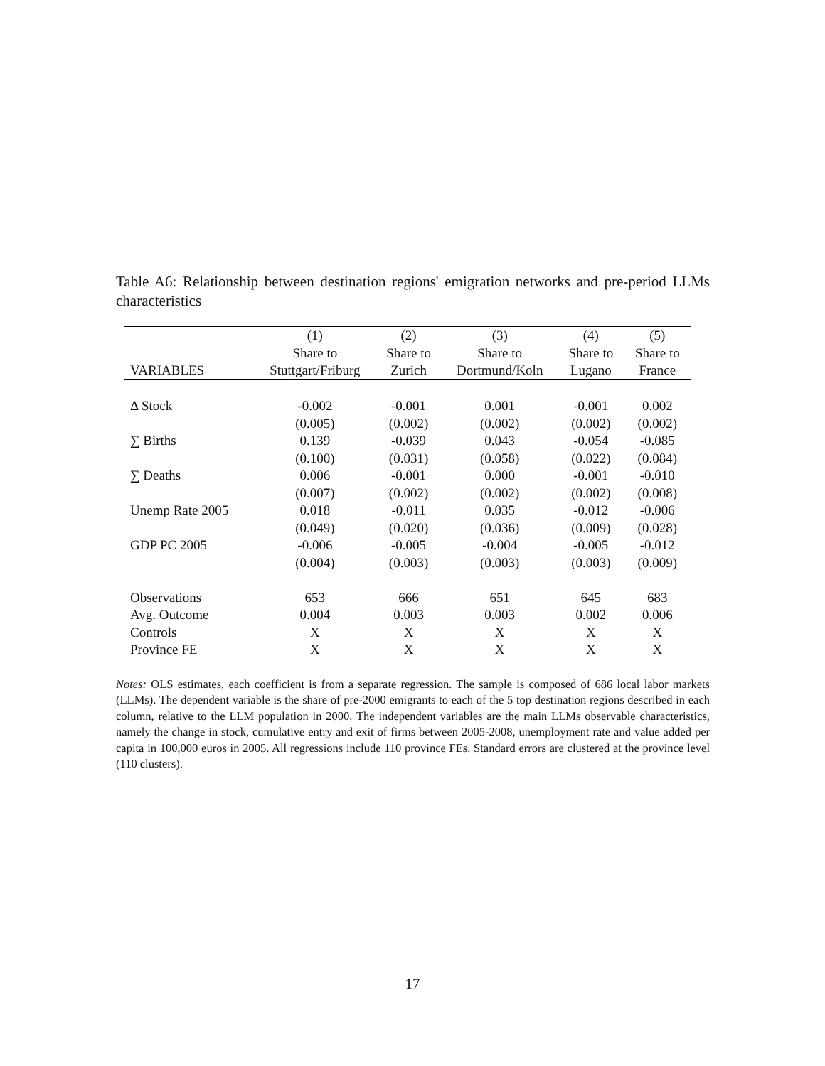Table A6: Relationship between destination regions' emigration networks and pre-period LLMs characteristics
| | (1) | (2) | (3) | (4) | (5) |
| --- | --- | --- | --- | --- | --- |
| | Share to | Share to | Share to | Share to | Share to |
| VARIABLES | Stuttgart/Friburg | Zurich | Dortmund/Koln | Lugano | France |
| Δ Stock | -0.002 | -0.001 | 0.001 | -0.001 | 0.002 |
| | (0.005) | (0.002) | (0.002) | (0.002) | (0.002) |
| ∑ Births | 0.139 | -0.039 | 0.043 | -0.054 | -0.085 |
| | (0.100) | (0.031) | (0.058) | (0.022) | (0.084) |
| ∑ Deaths | 0.006 | -0.001 | 0.000 | -0.001 | -0.010 |
| | (0.007) | (0.002) | (0.002) | (0.002) | (0.008) |
| Unemp Rate 2005 | 0.018 | -0.011 | 0.035 | -0.012 | -0.006 |
| | (0.049) | (0.020) | (0.036) | (0.009) | (0.028) |
| GDP PC 2005 | -0.006 | -0.005 | -0.004 | -0.005 | -0.012 |
| | (0.004) | (0.003) | (0.003) | (0.003) | (0.009) |
| Observations | 653 | 666 | 651 | 645 | 683 |
| Avg. Outcome | 0.004 | 0.003 | 0.003 | 0.002 | 0.006 |
| Controls | X | X | X | X | X |
| Province FE | X | X | X | X | X |
Notes: OLS estimates, each coefficient is from a separate regression. The sample is composed of 686 local labor markets (LLMs). The dependent variable is the share of pre-2000 emigrants to each of the 5 top destination regions described in each column, relative to the LLM population in 2000. The independent variables are the main LLMs observable characteristics, namely the change in stock, cumulative entry and exit of firms between 2005-2008, unemployment rate and value added per capita in 100,000 euros in 2005. All regressions include 110 province FEs. Standard errors are clustered at the province level (110 clusters).
17